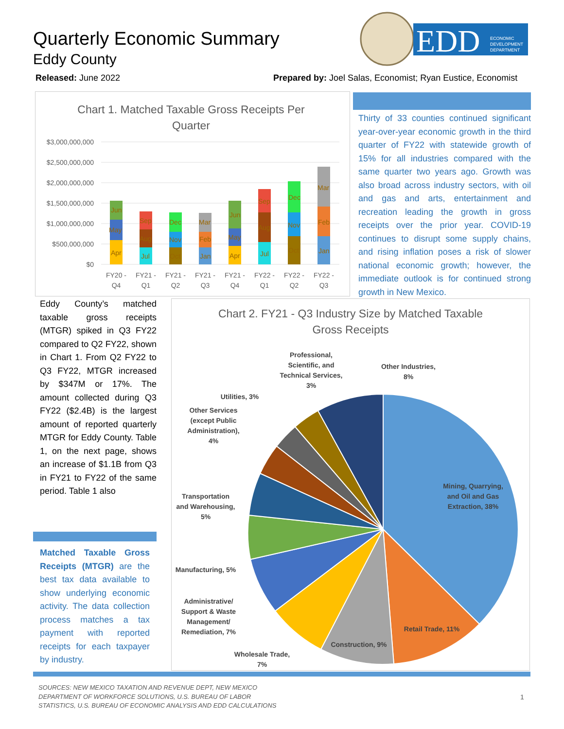Quarterly Economic Summary
Eddy County
EDD
ECONOMIC
DEVELOPMENT
DEPARTMENT
Released: June 2022
Prepared by: Joel Salas, Economist; Ryan Eustice, Economist
Chart 1. Matched Taxable Gross Receipts Per
Quarter
$3,000,000,000
$2,500,000,000
$2,000,000,000
$1,500,000,000
$1,000,000,000
$500,000,000
$0
Apr
May
Jun
Jul
Aug
Sep
Oct
Nov
Dec
Jan
Feb
Mar
Apr
May
Jun
Jul
Aug
Sep
Oct
Nov
Dec
Jan
Feb
Mar
FY20 -
Q4
FY21 -
Q1
FY21 -
Q2
FY21 -
Q3
FY21 -
Q4
FY22 -
Q1
FY22 -
Q2
FY22 -
Q3
Thirty of 33 counties continued significant year-over-year economic growth in the third quarter of FY22 with statewide growth of 15% for all industries compared with the same quarter two years ago. Growth was also broad across industry sectors, with oil and gas and arts, entertainment and recreation leading the growth in gross receipts over the prior year. COVID-19 continues to disrupt some supply chains, and rising inflation poses a risk of slower national economic growth; however, the immediate outlook is for continued strong growth in New Mexico.
Eddy County’s matched taxable gross receipts (MTGR) spiked in Q3 FY22 compared to Q2 FY22, shown in Chart 1. From Q2 FY22 to Q3 FY22, MTGR increased by $347M or 17%. The amount collected during Q3 FY22 ($2.4B) is the largest amount of reported quarterly MTGR for Eddy County. Table 1, on the next page, shows an increase of $1.1B from Q3 in FY21 to FY22 of the same period. Table 1 also
Matched Taxable Gross Receipts (MTGR) are the best tax data available to show underlying economic activity. The data collection process matches a tax payment with reported receipts for each taxpayer by industry.
Chart 2. FY21 - Q3 Industry Size by Matched Taxable
Gross Receipts
Mining, Quarrying,
and Oil and Gas
Extraction, 38%
Retail Trade, 11%
Construction, 9%
Wholesale Trade,
7%
Administrative/
Support & Waste
Management/
Remediation, 7%
Manufacturing, 5%
Transportation
and Warehousing,
5%
Other Services
(except Public
Administration),
4%
Utilities, 3%
Professional,
Scientific, and
Technical Services,
3%
Other Industries,
8%
SOURCES: NEW MEXICO TAXATION AND REVENUE DEPT, NEW MEXICO
DEPARTMENT OF WORKFORCE SOLUTIONS, U.S. BUREAU OF LABOR
STATISTICS, U.S. BUREAU OF ECONOMIC ANALYSIS AND EDD CALCULATIONS
1